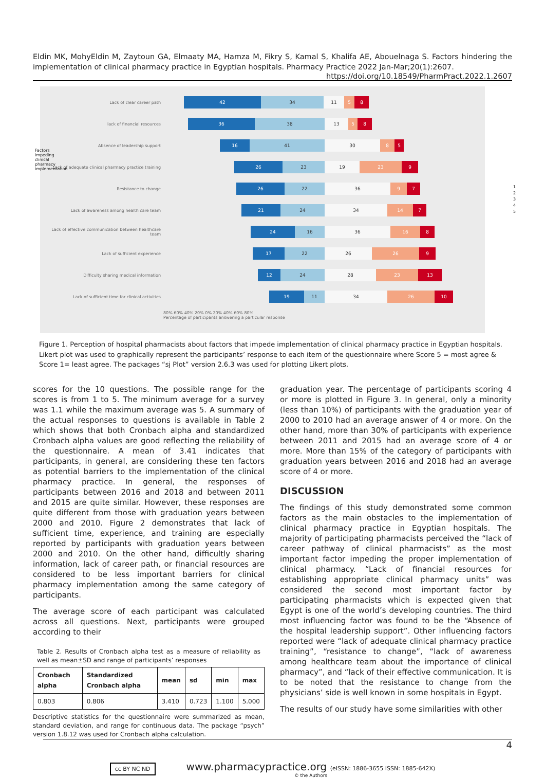Eldin MK, MohyEldin M, Zaytoun GA, Elmaaty MA, Hamza M, Fikry S, Kamal S, Khalifa AE, Abouelnaga S. Factors hindering the implementation of clinical pharmacy practice in Egyptian hospitals. Pharmacy Practice 2022 Jan-Mar;20(1):2607.
https://doi.org/10.18549/PharmPract.2022.1.2607
Lack of clear career path 42 34 11 5 8
lack of financial resources 36 38 13 5 8
Absence of leadership support 16 41 30 8 5
Lack of adequate clinical pharmacy practice training 26 23 19 23 9
Resistance to change 26 22 36 9 7
Lack of awareness among health care team 21 24 34 14 7
Lack of effective communication between healthcare team 24 16 36 16 8
Lack of sufficient experience 17 22 26 26 9
Difficulty sharing medical information 12 24 28 23 13
Lack of sufficient time for clinical activities 19 11 34 26 10
80% 60% 40% 20% 0% 20% 40% 60% 80%
Percentage of participants answering a particular response
1
2
3
4
5
Factors impeding clinical pharmacy implementation
Figure 1. Perception of hospital pharmacists about factors that impede implementation of clinical pharmacy practice in Egyptian hospitals. Likert plot was used to graphically represent the participants’ response to each item of the questionnaire where Score 5 = most agree & Score 1= least agree. The packages “sj Plot” version 2.6.3 was used for plotting Likert plots.
scores for the 10 questions. The possible range for the scores is from 1 to 5. The minimum average for a survey was 1.1 while the maximum average was 5. A summary of the actual responses to questions is available in Table 2 which shows that both Cronbach alpha and standardized Cronbach alpha values are good reflecting the reliability of the questionnaire. A mean of 3.41 indicates that participants, in general, are considering these ten factors as potential barriers to the implementation of the clinical pharmacy practice. In general, the responses of participants between 2016 and 2018 and between 2011 and 2015 are quite similar. However, these responses are quite different from those with graduation years between 2000 and 2010. Figure 2 demonstrates that lack of sufficient time, experience, and training are especially reported by participants with graduation years between 2000 and 2010. On the other hand, difficultly sharing information, lack of career path, or financial resources are considered to be less important barriers for clinical pharmacy implementation among the same category of participants.
The average score of each participant was calculated across all questions. Next, participants were grouped according to their
Table 2. Results of Cronbach alpha test as a measure of reliability as well as mean±SD and range of participants’ responses
| Cronbach alpha | Standardized Cronbach alpha | mean | sd | min | max |
| --- | --- | --- | --- | --- | --- |
| 0.803 | 0.806 | 3.410 | 0.723 | 1.100 | 5.000 |
Descriptive statistics for the questionnaire were summarized as mean, standard deviation, and range for continuous data. The package “psych” version 1.8.12 was used for Cronbach alpha calculation.
graduation year. The percentage of participants scoring 4 or more is plotted in Figure 3. In general, only a minority (less than 10%) of participants with the graduation year of 2000 to 2010 had an average answer of 4 or more. On the other hand, more than 30% of participants with experience between 2011 and 2015 had an average score of 4 or more. More than 15% of the category of participants with graduation years between 2016 and 2018 had an average score of 4 or more.
DISCUSSION
The findings of this study demonstrated some common factors as the main obstacles to the implementation of clinical pharmacy practice in Egyptian hospitals. The majority of participating pharmacists perceived the “lack of career pathway of clinical pharmacists” as the most important factor impeding the proper implementation of clinical pharmacy. “Lack of financial resources for establishing appropriate clinical pharmacy units” was considered the second most important factor by participating pharmacists which is expected given that Egypt is one of the world’s developing countries. The third most influencing factor was found to be the “Absence of the hospital leadership support”. Other influencing factors reported were “lack of adequate clinical pharmacy practice training”, “resistance to change”, “lack of awareness among healthcare team about the importance of clinical pharmacy”, and “lack of their effective communication. It is to be noted that the resistance to change from the physicians’ side is well known in some hospitals in Egypt.
The results of our study have some similarities with other
4
cc BY NC ND www.pharmacypractice.org (eISSN: 1886-3655 ISSN: 1885-642X)
© the Authors